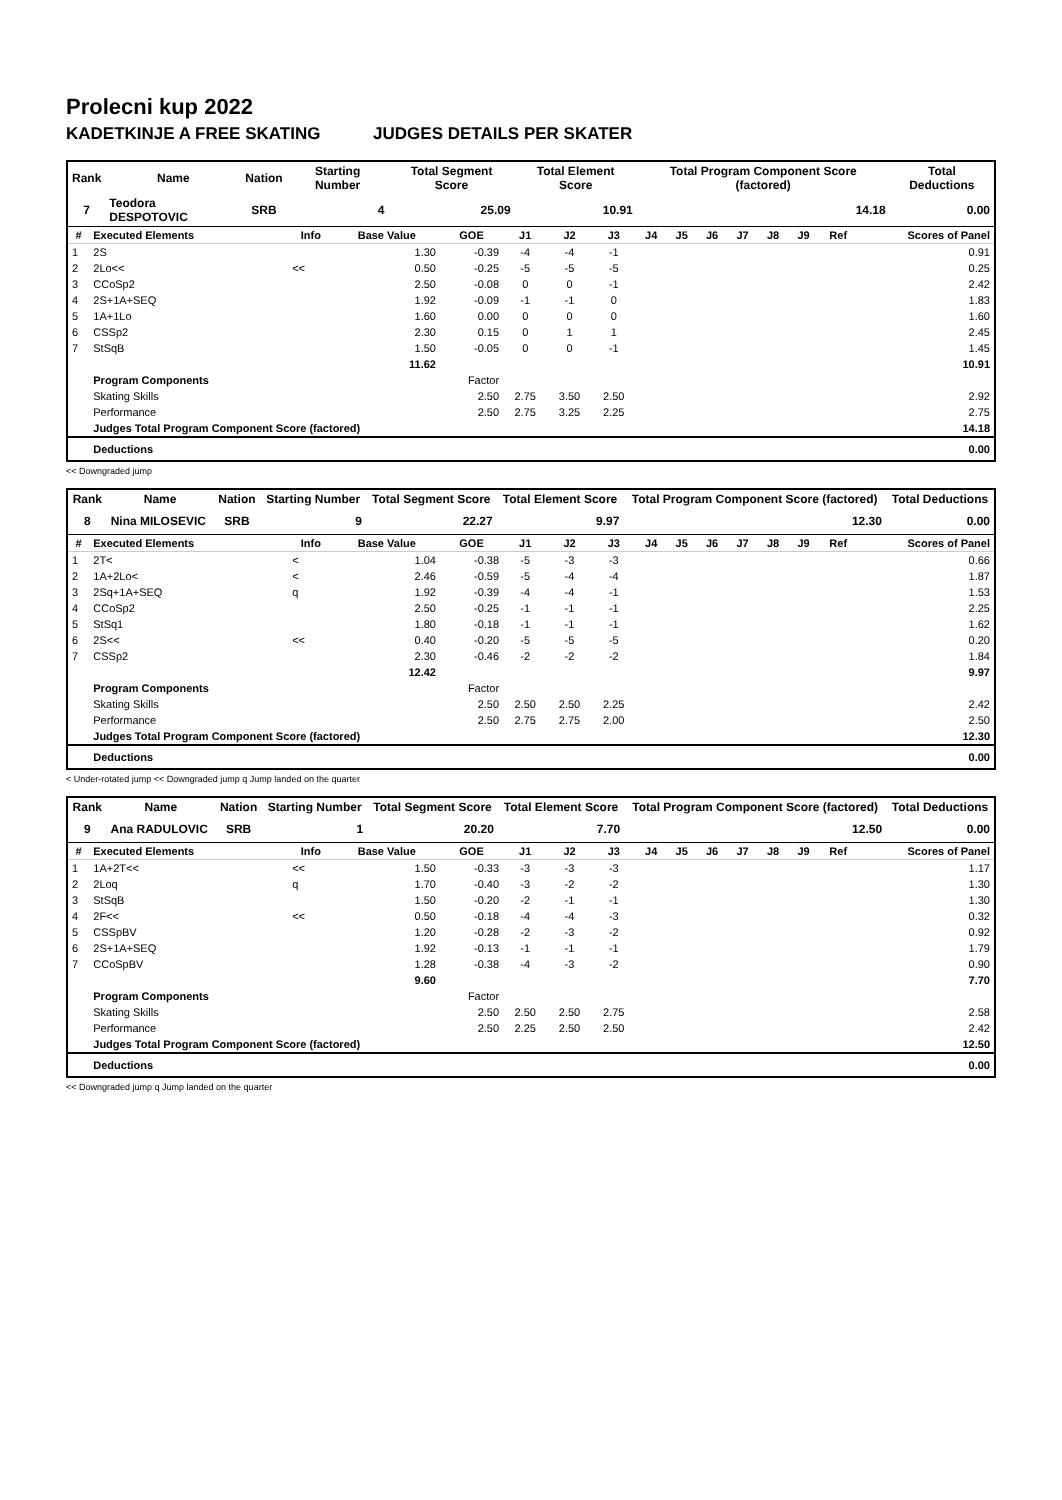Prolecni kup 2022
KADETKINJE A FREE SKATING JUDGES DETAILS PER SKATER
| Rank | Name | Nation | Starting Number | Total Segment Score | Total Element Score | Total Program Component Score (factored) | Total Deductions |
| --- | --- | --- | --- | --- | --- | --- | --- |
| 7 | Teodora DESPOTOVIC | SRB | 4 | 25.09 | 10.91 | 14.18 | 0.00 |
| # | Executed Elements | Info | Base Value | GOE | J1 | J2 | J3 | J4 | J5 | J6 | J7 | J8 | J9 | Ref | Scores of Panel |
| --- | --- | --- | --- | --- | --- | --- | --- | --- | --- | --- | --- | --- | --- | --- | --- |
| 1 | 2S | | 1.30 | -0.39 | -4 | -4 | -1 | | | | | | | | 0.91 |
| 2 | 2Lo<< | << | 0.50 | -0.25 | -5 | -5 | -5 | | | | | | | | 0.25 |
| 3 | CCoSp2 | | 2.50 | -0.08 | 0 | 0 | -1 | | | | | | | | 2.42 |
| 4 | 2S+1A+SEQ | | 1.92 | -0.09 | -1 | -1 | 0 | | | | | | | | 1.83 |
| 5 | 1A+1Lo | | 1.60 | 0.00 | 0 | 0 | 0 | | | | | | | | 1.60 |
| 6 | CSSp2 | | 2.30 | 0.15 | 0 | 1 | 1 | | | | | | | | 2.45 |
| 7 | StSqB | | 1.50 | -0.05 | 0 | 0 | -1 | | | | | | | | 1.45 |
| | | | 11.62 | | | | | | | | | | | | 10.91 |
| | Program Components | | | Factor | | | | | | | | | | | |
| | Skating Skills | | | 2.50 | 2.75 | 3.50 | 2.50 | | | | | | | | 2.92 |
| | Performance | | | 2.50 | 2.75 | 3.25 | 2.25 | | | | | | | | 2.75 |
| | Judges Total Program Component Score (factored) | | | | | | | | | | | | | | 14.18 |
| | Deductions | | | | | | | | | | | | | | 0.00 |
<< Downgraded jump
| Rank | Name | Nation | Starting Number | Total Segment Score | Total Element Score | Total Program Component Score (factored) | Total Deductions |
| --- | --- | --- | --- | --- | --- | --- | --- |
| 8 | Nina MILOSEVIC | SRB | 9 | 22.27 | 9.97 | 12.30 | 0.00 |
| # | Executed Elements | Info | Base Value | GOE | J1 | J2 | J3 | J4 | J5 | J6 | J7 | J8 | J9 | Ref | Scores of Panel |
| --- | --- | --- | --- | --- | --- | --- | --- | --- | --- | --- | --- | --- | --- | --- | --- |
| 1 | 2T< | < | 1.04 | -0.38 | -5 | -3 | -3 | | | | | | | | 0.66 |
| 2 | 1A+2Lo< | < | 2.46 | -0.59 | -5 | -4 | -4 | | | | | | | | 1.87 |
| 3 | 2Sq+1A+SEQ | q | 1.92 | -0.39 | -4 | -4 | -1 | | | | | | | | 1.53 |
| 4 | CCoSp2 | | 2.50 | -0.25 | -1 | -1 | -1 | | | | | | | | 2.25 |
| 5 | StSq1 | | 1.80 | -0.18 | -1 | -1 | -1 | | | | | | | | 1.62 |
| 6 | 2S<< | << | 0.40 | -0.20 | -5 | -5 | -5 | | | | | | | | 0.20 |
| 7 | CSSp2 | | 2.30 | -0.46 | -2 | -2 | -2 | | | | | | | | 1.84 |
| | | | 12.42 | | | | | | | | | | | | 9.97 |
| | Program Components | | | Factor | | | | | | | | | | | |
| | Skating Skills | | | 2.50 | 2.50 | 2.50 | 2.25 | | | | | | | | 2.42 |
| | Performance | | | 2.50 | 2.75 | 2.75 | 2.00 | | | | | | | | 2.50 |
| | Judges Total Program Component Score (factored) | | | | | | | | | | | | | | 12.30 |
| | Deductions | | | | | | | | | | | | | | 0.00 |
< Under-rotated jump << Downgraded jump q Jump landed on the quarter
| Rank | Name | Nation | Starting Number | Total Segment Score | Total Element Score | Total Program Component Score (factored) | Total Deductions |
| --- | --- | --- | --- | --- | --- | --- | --- |
| 9 | Ana RADULOVIC | SRB | 1 | 20.20 | 7.70 | 12.50 | 0.00 |
| # | Executed Elements | Info | Base Value | GOE | J1 | J2 | J3 | J4 | J5 | J6 | J7 | J8 | J9 | Ref | Scores of Panel |
| --- | --- | --- | --- | --- | --- | --- | --- | --- | --- | --- | --- | --- | --- | --- | --- |
| 1 | 1A+2T<< | << | 1.50 | -0.33 | -3 | -3 | -3 | | | | | | | | 1.17 |
| 2 | 2Loq | q | 1.70 | -0.40 | -3 | -2 | -2 | | | | | | | | 1.30 |
| 3 | StSqB | | 1.50 | -0.20 | -2 | -1 | -1 | | | | | | | | 1.30 |
| 4 | 2F<< | << | 0.50 | -0.18 | -4 | -4 | -3 | | | | | | | | 0.32 |
| 5 | CSSpBV | | 1.20 | -0.28 | -2 | -3 | -2 | | | | | | | | 0.92 |
| 6 | 2S+1A+SEQ | | 1.92 | -0.13 | -1 | -1 | -1 | | | | | | | | 1.79 |
| 7 | CCoSpBV | | 1.28 | -0.38 | -4 | -3 | -2 | | | | | | | | 0.90 |
| | | | 9.60 | | | | | | | | | | | | 7.70 |
| | Program Components | | | Factor | | | | | | | | | | | |
| | Skating Skills | | | 2.50 | 2.50 | 2.50 | 2.75 | | | | | | | | 2.58 |
| | Performance | | | 2.50 | 2.25 | 2.50 | 2.50 | | | | | | | | 2.42 |
| | Judges Total Program Component Score (factored) | | | | | | | | | | | | | | 12.50 |
| | Deductions | | | | | | | | | | | | | | 0.00 |
<< Downgraded jump q Jump landed on the quarter